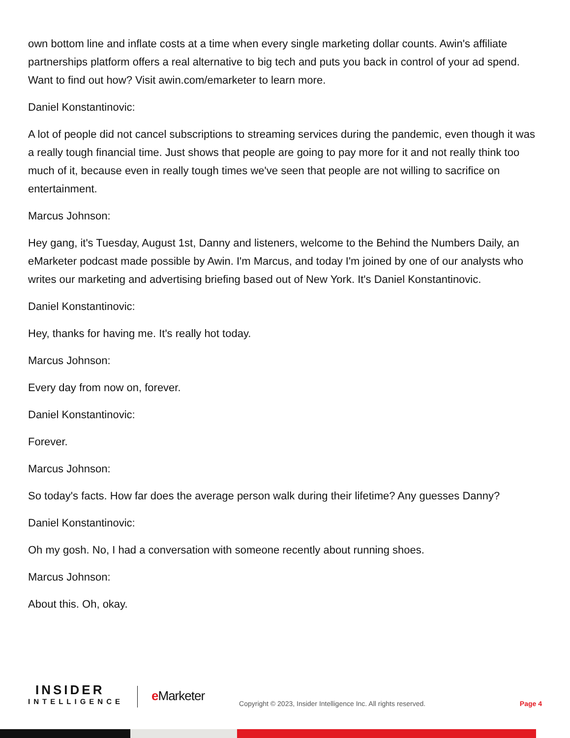own bottom line and inflate costs at a time when every single marketing dollar counts. Awin's affiliate partnerships platform offers a real alternative to big tech and puts you back in control of your ad spend. Want to find out how? Visit awin.com/emarketer to learn more.
Daniel Konstantinovic:
A lot of people did not cancel subscriptions to streaming services during the pandemic, even though it was a really tough financial time. Just shows that people are going to pay more for it and not really think too much of it, because even in really tough times we've seen that people are not willing to sacrifice on entertainment.
Marcus Johnson:
Hey gang, it's Tuesday, August 1st, Danny and listeners, welcome to the Behind the Numbers Daily, an eMarketer podcast made possible by Awin. I'm Marcus, and today I'm joined by one of our analysts who writes our marketing and advertising briefing based out of New York. It's Daniel Konstantinovic.
Daniel Konstantinovic:
Hey, thanks for having me. It's really hot today.
Marcus Johnson:
Every day from now on, forever.
Daniel Konstantinovic:
Forever.
Marcus Johnson:
So today's facts. How far does the average person walk during their lifetime? Any guesses Danny?
Daniel Konstantinovic:
Oh my gosh. No, I had a conversation with someone recently about running shoes.
Marcus Johnson:
About this. Oh, okay.
INSIDER
INTELLIGENCE
e Marketer
Copyright © 2023, Insider Intelligence Inc. All rights reserved.
Page 4